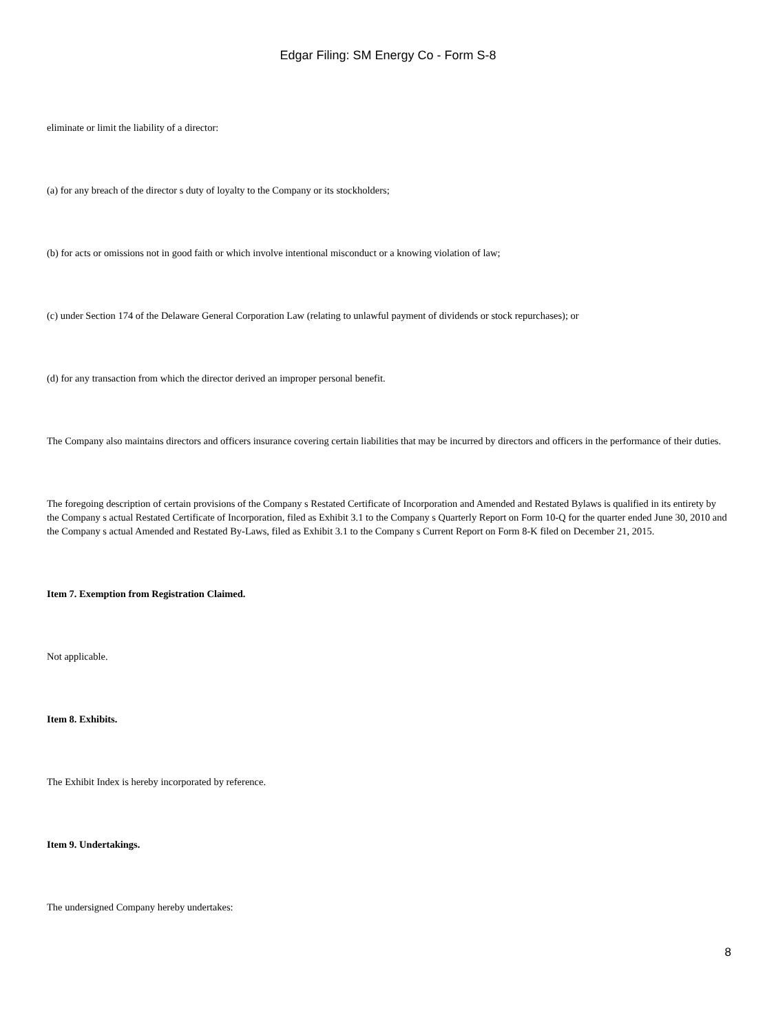Edgar Filing: SM Energy Co - Form S-8
eliminate or limit the liability of a director:
(a) for any breach of the director s duty of loyalty to the Company or its stockholders;
(b) for acts or omissions not in good faith or which involve intentional misconduct or a knowing violation of law;
(c) under Section 174 of the Delaware General Corporation Law (relating to unlawful payment of dividends or stock repurchases); or
(d) for any transaction from which the director derived an improper personal benefit.
The Company also maintains directors and officers insurance covering certain liabilities that may be incurred by directors and officers in the performance of their duties.
The foregoing description of certain provisions of the Company s Restated Certificate of Incorporation and Amended and Restated Bylaws is qualified in its entirety by the Company s actual Restated Certificate of Incorporation, filed as Exhibit 3.1 to the Company s Quarterly Report on Form 10-Q for the quarter ended June 30, 2010 and the Company s actual Amended and Restated By-Laws, filed as Exhibit 3.1 to the Company s Current Report on Form 8-K filed on December 21, 2015.
Item 7. Exemption from Registration Claimed.
Not applicable.
Item 8. Exhibits.
The Exhibit Index is hereby incorporated by reference.
Item 9. Undertakings.
The undersigned Company hereby undertakes:
8